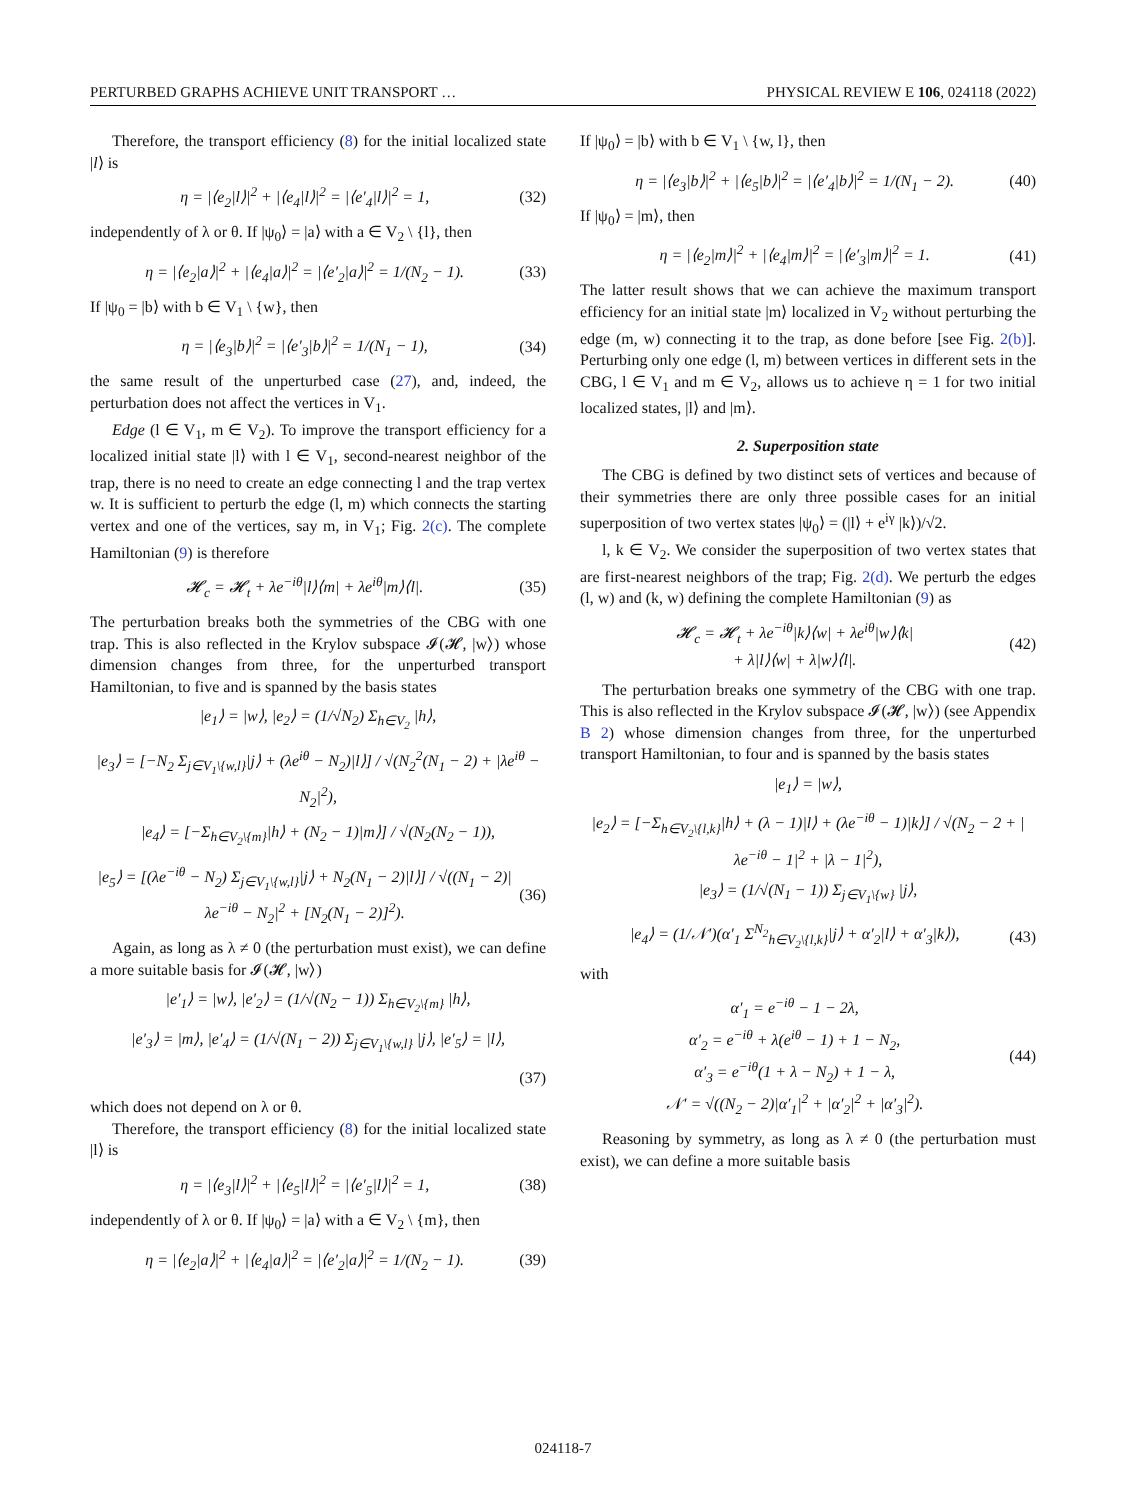PERTURBED GRAPHS ACHIEVE UNIT TRANSPORT … PHYSICAL REVIEW E 106, 024118 (2022)
Therefore, the transport efficiency (8) for the initial localized state |l⟩ is
η = |⟨e<sub>2</sub>|l⟩|<sup>2</sup> + |⟨e<sub>4</sub>|l⟩|<sup>2</sup> = |⟨e′<sub>4</sub>|l⟩|<sup>2</sup> = 1, (32)
independently of λ or θ. If |ψ<sub>0</sub>⟩ = |a⟩ with a ∈ V<sub>2</sub> \ {l}, then
η = |⟨e<sub>2</sub>|a⟩|<sup>2</sup> + |⟨e<sub>4</sub>|a⟩|<sup>2</sup> = |⟨e′<sub>2</sub>|a⟩|<sup>2</sup> = 1/(N<sub>2</sub> − 1). (33)
If |ψ<sub>0</sub> = |b⟩ with b ∈ V<sub>1</sub> \ {w}, then
η = |⟨e<sub>3</sub>|b⟩|<sup>2</sup> = |⟨e′<sub>3</sub>|b⟩|<sup>2</sup> = 1/(N<sub>1</sub> − 1), (34)
the same result of the unperturbed case (27), and, indeed, the perturbation does not affect the vertices in V<sub>1</sub>.
Edge (l ∈ V<sub>1</sub>, m ∈ V<sub>2</sub>). To improve the transport efficiency for a localized initial state |l⟩ with l ∈ V<sub>1</sub>, second-nearest neighbor of the trap, there is no need to create an edge connecting l and the trap vertex w. It is sufficient to perturb the edge (l, m) which connects the starting vertex and one of the vertices, say m, in V<sub>1</sub>; Fig. 2(c). The complete Hamiltonian (9) is therefore
𝓗<sub>c</sub> = 𝓗<sub>t</sub> + λe<sup>−iθ</sup>|l⟩⟨m| + λe<sup>iθ</sup>|m⟩⟨l|. (35)
The perturbation breaks both the symmetries of the CBG with one trap. This is also reflected in the Krylov subspace 𝓘(𝓗, |w⟩) whose dimension changes from three, for the unperturbed transport Hamiltonian, to five and is spanned by the basis states
|e<sub>1</sub>⟩ = |w⟩, |e<sub>2</sub>⟩ = (1/√N<sub>2</sub>) Σ<sub>h∈V<sub>2</sub></sub> |h⟩,
|e<sub>3</sub>⟩ = [−N<sub>2</sub> Σ<sub>j∈V<sub>1</sub>\{w,l}</sub>|j⟩ + (λe<sup>iθ</sup> − N<sub>2</sub>)|l⟩] / √(N<sub>2</sub><sup>2</sup>(N<sub>1</sub> − 2) + |λe<sup>iθ</sup> − N<sub>2</sub>|<sup>2</sup>),
|e<sub>4</sub>⟩ = [−Σ<sub>h∈V<sub>2</sub>\{m}</sub>|h⟩ + (N<sub>2</sub> − 1)|m⟩] / √(N<sub>2</sub>(N<sub>2</sub> − 1)),
|e<sub>5</sub>⟩ = [(λe<sup>−iθ</sup> − N<sub>2</sub>) Σ<sub>j∈V<sub>1</sub>\{w,l}</sub>|j⟩ + N<sub>2</sub>(N<sub>1</sub> − 2)|l⟩] / √((N<sub>1</sub> − 2)|λe<sup>−iθ</sup> − N<sub>2</sub>|<sup>2</sup> + [N<sub>2</sub>(N<sub>1</sub> − 2)]<sup>2</sup>). (36)
Again, as long as λ ≠ 0 (the perturbation must exist), we can define a more suitable basis for 𝓘(𝓗, |w⟩)
|e′<sub>1</sub>⟩ = |w⟩, |e′<sub>2</sub>⟩ = (1/√(N<sub>2</sub> − 1)) Σ<sub>h∈V<sub>2</sub>\{m}</sub> |h⟩,
|e′<sub>3</sub>⟩ = |m⟩, |e′<sub>4</sub>⟩ = (1/√(N<sub>1</sub> − 2)) Σ<sub>j∈V<sub>1</sub>\{w,l}</sub> |j⟩, |e′<sub>5</sub>⟩ = |l⟩,
(37)
which does not depend on λ or θ.
Therefore, the transport efficiency (8) for the initial localized state |l⟩ is
η = |⟨e<sub>3</sub>|l⟩|<sup>2</sup> + |⟨e<sub>5</sub>|l⟩|<sup>2</sup> = |⟨e′<sub>5</sub>|l⟩|<sup>2</sup> = 1, (38)
independently of λ or θ. If |ψ<sub>0</sub>⟩ = |a⟩ with a ∈ V<sub>2</sub> \ {m}, then
η = |⟨e<sub>2</sub>|a⟩|<sup>2</sup> + |⟨e<sub>4</sub>|a⟩|<sup>2</sup> = |⟨e′<sub>2</sub>|a⟩|<sup>2</sup> = 1/(N<sub>2</sub> − 1). (39)
If |ψ<sub>0</sub>⟩ = |b⟩ with b ∈ V<sub>1</sub> \ {w, l}, then
η = |⟨e<sub>3</sub>|b⟩|<sup>2</sup> + |⟨e<sub>5</sub>|b⟩|<sup>2</sup> = |⟨e′<sub>4</sub>|b⟩|<sup>2</sup> = 1/(N<sub>1</sub> − 2). (40)
If |ψ<sub>0</sub>⟩ = |m⟩, then
η = |⟨e<sub>2</sub>|m⟩|<sup>2</sup> + |⟨e<sub>4</sub>|m⟩|<sup>2</sup> = |⟨e′<sub>3</sub>|m⟩|<sup>2</sup> = 1. (41)
The latter result shows that we can achieve the maximum transport efficiency for an initial state |m⟩ localized in V<sub>2</sub> without perturbing the edge (m, w) connecting it to the trap, as done before [see Fig. 2(b)]. Perturbing only one edge (l, m) between vertices in different sets in the CBG, l ∈ V<sub>1</sub> and m ∈ V<sub>2</sub>, allows us to achieve η = 1 for two initial localized states, |l⟩ and |m⟩.
2. Superposition state
The CBG is defined by two distinct sets of vertices and because of their symmetries there are only three possible cases for an initial superposition of two vertex states |ψ<sub>0</sub>⟩ = (|l⟩ + e<sup>iγ</sup> |k⟩)/√2.
l, k ∈ V<sub>2</sub>. We consider the superposition of two vertex states that are first-nearest neighbors of the trap; Fig. 2(d). We perturb the edges (l, w) and (k, w) defining the complete Hamiltonian (9) as
𝓗<sub>c</sub> = 𝓗<sub>t</sub> + λe<sup>−iθ</sup>|k⟩⟨w| + λe<sup>iθ</sup>|w⟩⟨k|
+ λ|l⟩⟨w| + λ|w⟩⟨l|. (42)
The perturbation breaks one symmetry of the CBG with one trap. This is also reflected in the Krylov subspace 𝓘(𝓗, |w⟩) (see Appendix B 2) whose dimension changes from three, for the unperturbed transport Hamiltonian, to four and is spanned by the basis states
|e<sub>1</sub>⟩ = |w⟩,
|e<sub>2</sub>⟩ = [−Σ<sub>h∈V<sub>2</sub>\{l,k}</sub>|h⟩ + (λ − 1)|l⟩ + (λe<sup>−iθ</sup> − 1)|k⟩] / √(N<sub>2</sub> − 2 + |λe<sup>−iθ</sup> − 1|<sup>2</sup> + |λ − 1|<sup>2</sup>),
|e<sub>3</sub>⟩ = (1/√(N<sub>1</sub> − 1)) Σ<sub>j∈V<sub>1</sub>\{w}</sub> |j⟩,
|e<sub>4</sub>⟩ = (1/𝒩′)(α′<sub>1</sub> Σ<sup>N<sub>2</sub></sup><sub>h∈V<sub>2</sub>\{l,k}</sub>|j⟩ + α′<sub>2</sub>|l⟩ + α′<sub>3</sub>|k⟩), (43)
with
α′<sub>1</sub> = e<sup>−iθ</sup> − 1 − 2λ,
α′<sub>2</sub> = e<sup>−iθ</sup> + λ(e<sup>iθ</sup> − 1) + 1 − N<sub>2</sub>,
α′<sub>3</sub> = e<sup>−iθ</sup>(1 + λ − N<sub>2</sub>) + 1 − λ,
𝒩′ = √((N<sub>2</sub> − 2)|α′<sub>1</sub>|<sup>2</sup> + |α′<sub>2</sub>|<sup>2</sup> + |α′<sub>3</sub>|<sup>2</sup>). (44)
Reasoning by symmetry, as long as λ ≠ 0 (the perturbation must exist), we can define a more suitable basis
024118-7